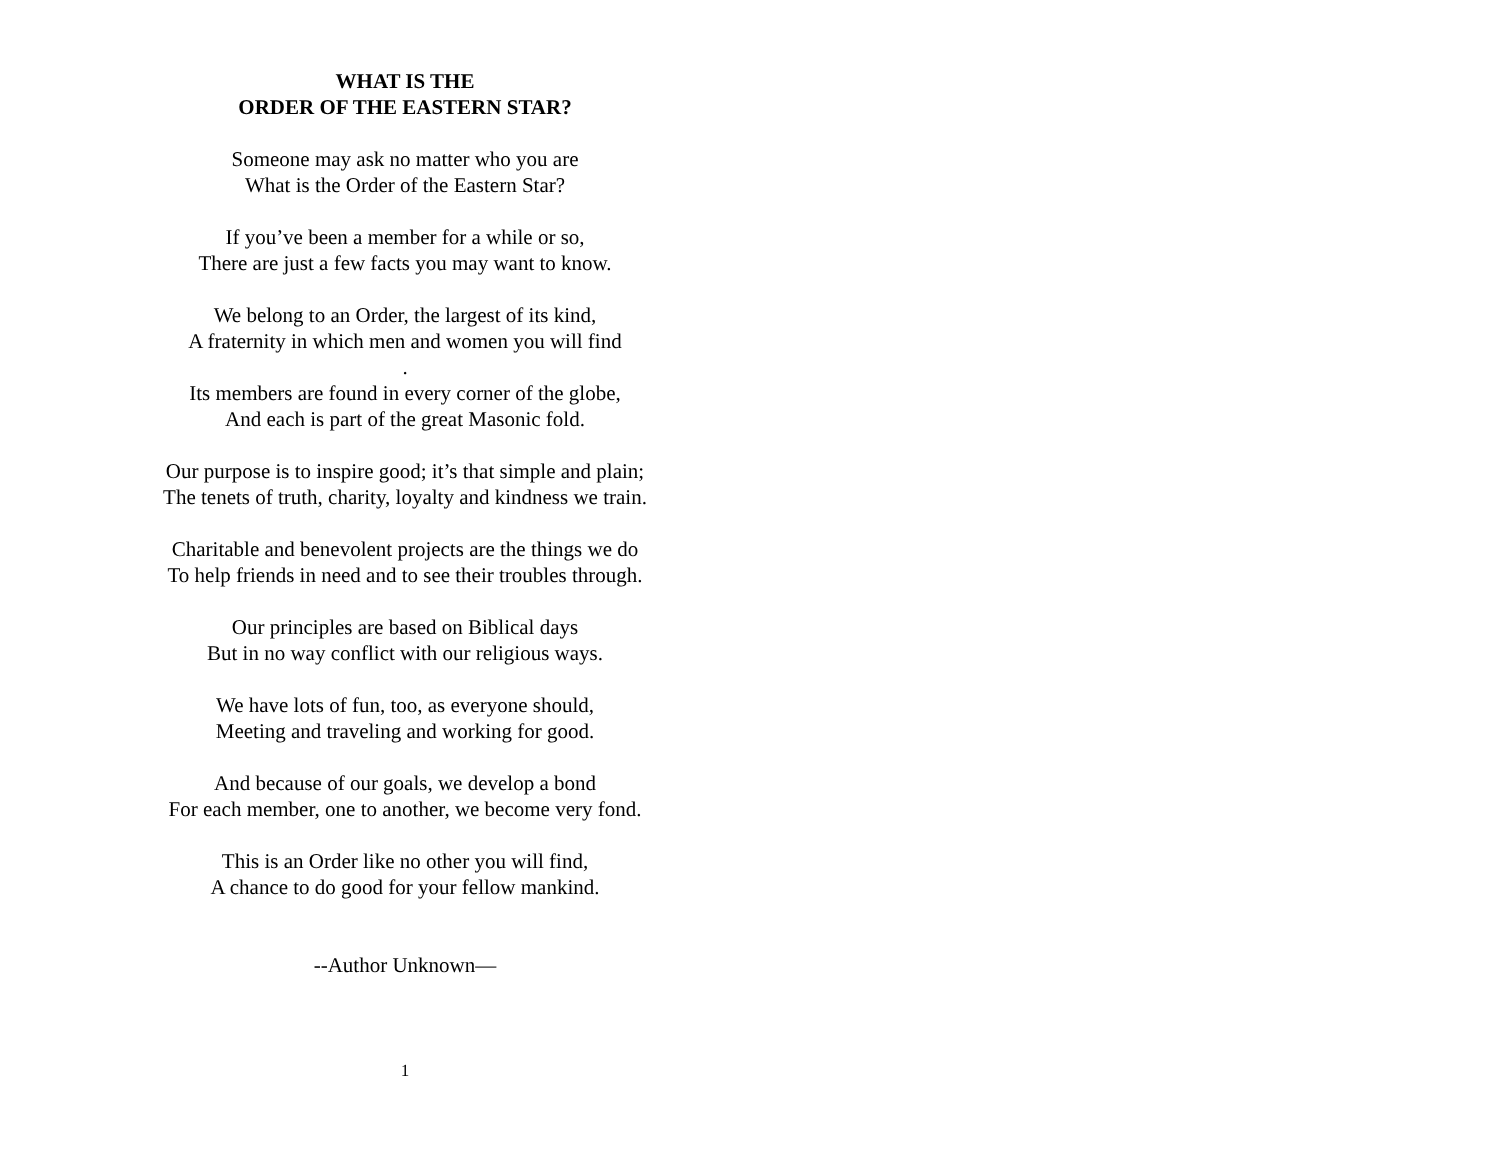WHAT IS THE
ORDER OF THE EASTERN STAR?
Someone may ask no matter who you are
What is the Order of the Eastern Star?
If you’ve been a member for a while or so,
There are just a few facts you may want to know.
We belong to an Order, the largest of its kind,
A fraternity in which men and women you will find
.
Its members are found in every corner of the globe,
And each is part of the great Masonic fold.
Our purpose is to inspire good; it’s that simple and plain;
The tenets of truth, charity, loyalty and kindness we train.
Charitable and benevolent projects are the things we do
To help friends in need and to see their troubles through.
Our principles are based on Biblical days
But in no way conflict with our religious ways.
We have lots of fun, too, as everyone should,
Meeting and traveling and working for good.
And because of our goals, we develop a bond
For each member, one to another, we become very fond.
This is an Order like no other you will find,
A chance to do good for your fellow mankind.
--Author Unknown—
1